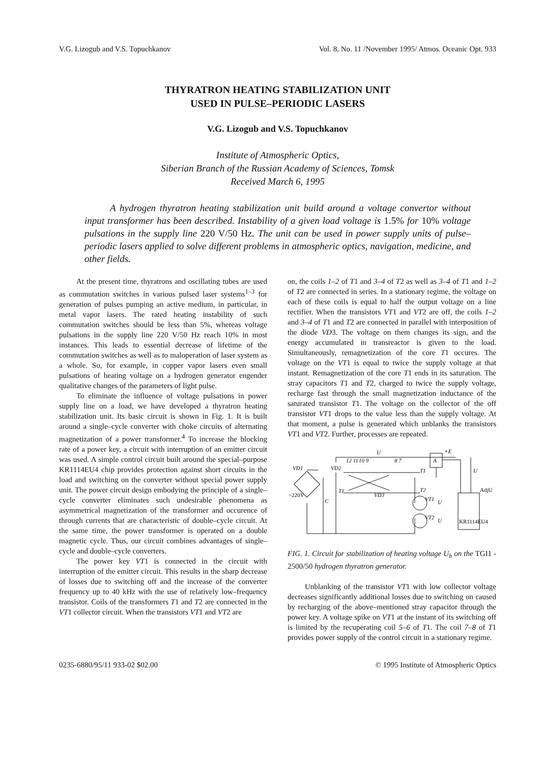V.G. Lizogub and V.S. Topuchkanov Vol. 8, No. 11 /November 1995/ Atmos. Oceanic Opt. 933
THYRATRON HEATING STABILIZATION UNIT
USED IN PULSE–PERIODIC LASERS
V.G. Lizogub and V.S. Topuchkanov
Institute of Atmospheric Optics,
Siberian Branch of the Russian Academy of Sciences, Tomsk
Received March 6, 1995
A hydrogen thyratron heating stabilization unit build around a voltage convertor without input transformer has been described. Instability of a given load voltage is 1.5% for 10% voltage pulsations in the supply line 220 V/50 Hz. The unit can be used in power supply units of pulse–periodic lasers applied to solve different problems in atmospheric optics, navigation, medicine, and other fields.
At the present time, thyratrons and oscillating tubes are used as commutation switches in various pulsed laser systems<sup>1–3</sup> for generation of pulses pumping an active medium, in particular, in metal vapor lasers. The rated heating instability of such commutation switches should be less than 5%, whereas voltage pulsations in the supply line 220 V/50 Hz reach 10% in most instances. This leads to essential decrease of lifetime of the commutation switches as well as to maloperation of laser system as a whole. So, for example, in copper vapor lasers even small pulsations of heating voltage on a hydrogen generator engender qualitative changes of the parameters of light pulse.
To eliminate the influence of voltage pulsations in power supply line on a load, we have developed a thyratron heating stabilization unit. Its basic circuit is shown in Fig. 1. It is built around a single–cycle converter with choke circuits of alternating magnetization of a power transformer.<sup>4</sup> To increase the blocking rate of a power key, a circuit with interruption of an emitter circuit was used. A simple control circuit built around the special–purpose KR1114EU4 chip provides protection against short circuits in the load and switching on the converter without special power supply unit. The power circuit design embodying the principle of a single–cycle converter eliminates such undesirable phenomena as asymmetrical magnetization of the transformer and occurence of through currents that are characteristic of double–cycle circuit. At the same time, the power transformer is operated on a double magnetic cycle. Thus, our circuit combines advantages of single–cycle and double–cycle converters.
The power key VT1 is connected in the circuit with interruption of the emitter circuit. This results in the sharp decrease of losses due to switching off and the increase of the converter frequency up to 40 kHz with the use of relatively low–frequency transistor. Coils of the transformers T1 and T2 are connected in the VT1 collector circuit. When the transistors VT1 and VT2 are
on, the coils 1–2 of T1 and 3–4 of T2 as well as 3–4 of T1 and 1–2 of T2 are connected in series. In a stationary regime, the voltage on each of these coils is equal to half the output voltage on a line rectifier. When the transistors VT1 and VT2 are off, the coils 1–2 and 3–4 of T1 and T2 are connected in parallel with interposition of the diode VD3. The voltage on them changes its sign, and the energy accumulated in transreactor is given to the load. Simultaneously, remagnetization of the core T1 occures. The voltage on the VT1 is equal to twice the supply voltage at that instant. Remagnetization of the core T1 ends in its saturation. The stray capacitors T1 and T2, charged to twice the supply voltage, recharge fast through the small magnetization inductance of the saturated transistor T1. The voltage on the collector of the off transistor VT1 drops to the value less than the supply voltage. At that moment, a pulse is generated which unblanks the transistors VT1 and VT2. Further, processes are repeated.
VD1
VD2
12 11
10 9
U
8 7
A
+E
U
T1
T2
VT1
VT2
U
U
VD3
T1
KR1114EU4
AdjU
~220V
C
FIG. 1. Circuit for stabilization of heating voltage U<sub>h</sub> on the TGI1 - 2500/50 hydrogen thyratron generator.
Unblanking of the transistor VT1 with low collector voltage decreases significantly additional losses due to switching on caused by recharging of the above–mentioned stray capacitor through the power key. A voltage spike on VT1 at the instant of its switching off is limited by the recuperating coil 5–6 of T1. The coil 7–8 of T1 provides power supply of the control circuit in a stationary regime.
0235-6880/95/11 933-02 $02.00 © 1995 Institute of Atmospheric Optics